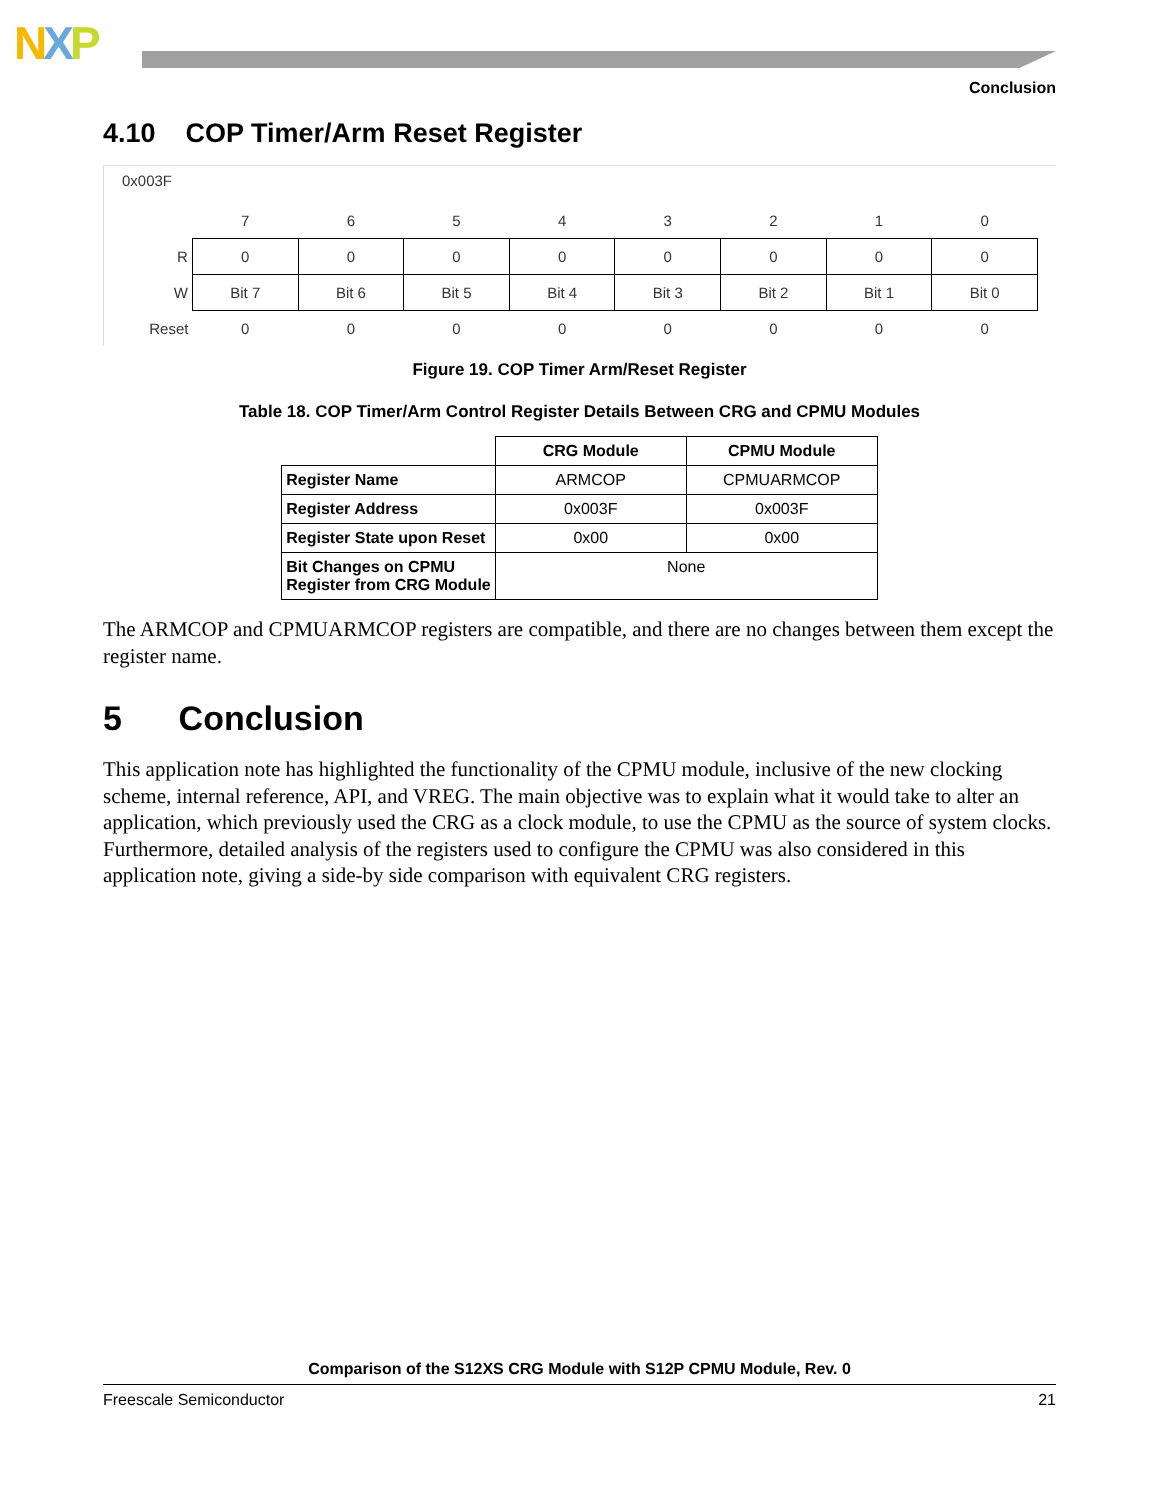NXP
Conclusion
4.10 COP Timer/Arm Reset Register
0x003F
| | 7 | 6 | 5 | 4 | 3 | 2 | 1 | 0 |
| R | 0 | 0 | 0 | 0 | 0 | 0 | 0 | 0 |
| W | Bit 7 | Bit 6 | Bit 5 | Bit 4 | Bit 3 | Bit 2 | Bit 1 | Bit 0 |
| Reset | 0 | 0 | 0 | 0 | 0 | 0 | 0 | 0 |
Figure 19. COP Timer Arm/Reset Register
Table 18. COP Timer/Arm Control Register Details Between CRG and CPMU Modules
| | CRG Module | CPMU Module |
| --- | --- | --- |
| Register Name | ARMCOP | CPMUARMCOP |
| Register Address | 0x003F | 0x003F |
| Register State upon Reset | 0x00 | 0x00 |
| Bit Changes on CPMU Register from CRG Module | None | |
The ARMCOP and CPMUARMCOP registers are compatible, and there are no changes between them except the register name.
5 Conclusion
This application note has highlighted the functionality of the CPMU module, inclusive of the new clocking scheme, internal reference, API, and VREG. The main objective was to explain what it would take to alter an application, which previously used the CRG as a clock module, to use the CPMU as the source of system clocks. Furthermore, detailed analysis of the registers used to configure the CPMU was also considered in this application note, giving a side-by side comparison with equivalent CRG registers.
Comparison of the S12XS CRG Module with S12P CPMU Module, Rev. 0
Freescale Semiconductor 21